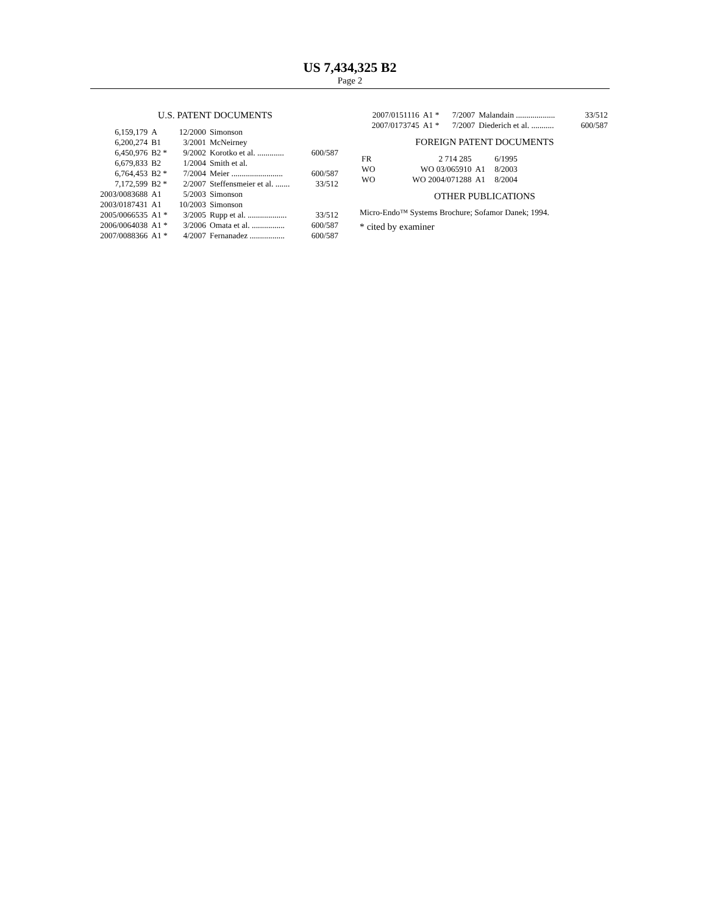US 7,434,325 B2
Page 2
U.S. PATENT DOCUMENTS
| 6,159,179 | A | 12/2000 | Simonson | |
| 6,200,274 | B1 | 3/2001 | McNeirney | |
| 6,450,976 | B2 * | 9/2002 | Korotko et al. ............. | 600/587 |
| 6,679,833 | B2 | 1/2004 | Smith et al. | |
| 6,764,453 | B2 * | 7/2004 | Meier ......................... | 600/587 |
| 7,172,599 | B2 * | 2/2007 | Steffensmeier et al. ....... | 33/512 |
| 2003/0083688 | A1 | 5/2003 | Simonson | |
| 2003/0187431 | A1 | 10/2003 | Simonson | |
| 2005/0066535 | A1 * | 3/2005 | Rupp et al. ................... | 33/512 |
| 2006/0064038 | A1 * | 3/2006 | Omata et al. ................ | 600/587 |
| 2007/0088366 | A1 * | 4/2007 | Fernanadez ................. | 600/587 |
| 2007/0151116 | A1 * | 7/2007 | Malandain ................... | 33/512 |
| 2007/0173745 | A1 * | 7/2007 | Diederich et al. ........... | 600/587 |
FOREIGN PATENT DOCUMENTS
| FR | 2 714 285 | | 6/1995 |
| WO | WO 03/065910 | A1 | 8/2003 |
| WO | WO 2004/071288 | A1 | 8/2004 |
OTHER PUBLICATIONS
Micro-Endo™ Systems Brochure; Sofamor Danek; 1994.
* cited by examiner